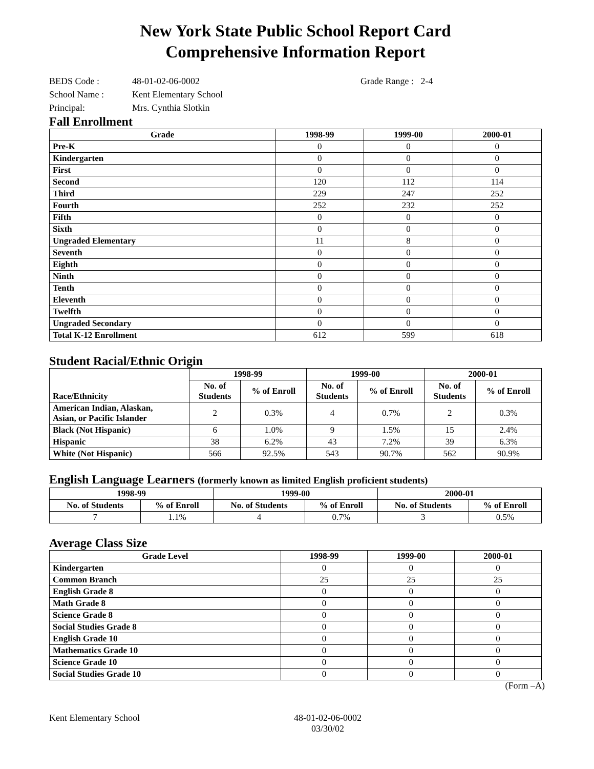New York State Public School Report Card
Comprehensive Information Report
BEDS Code : 48-01-02-06-0002 Grade Range : 2-4
School Name : Kent Elementary School
Principal: Mrs. Cynthia Slotkin
Fall Enrollment
| Grade | 1998-99 | 1999-00 | 2000-01 |
| --- | --- | --- | --- |
| Pre-K | 0 | 0 | 0 |
| Kindergarten | 0 | 0 | 0 |
| First | 0 | 0 | 0 |
| Second | 120 | 112 | 114 |
| Third | 229 | 247 | 252 |
| Fourth | 252 | 232 | 252 |
| Fifth | 0 | 0 | 0 |
| Sixth | 0 | 0 | 0 |
| Ungraded Elementary | 11 | 8 | 0 |
| Seventh | 0 | 0 | 0 |
| Eighth | 0 | 0 | 0 |
| Ninth | 0 | 0 | 0 |
| Tenth | 0 | 0 | 0 |
| Eleventh | 0 | 0 | 0 |
| Twelfth | 0 | 0 | 0 |
| Ungraded Secondary | 0 | 0 | 0 |
| Total K-12 Enrollment | 612 | 599 | 618 |
Student Racial/Ethnic Origin
| Race/Ethnicity | 1998-99 | | 1999-00 | | 2000-01 | |
| --- | --- | --- | --- | --- | --- | --- |
| | No. of Students | % of Enroll | No. of Students | % of Enroll | No. of Students | % of Enroll |
| American Indian, Alaskan, Asian, or Pacific Islander | 2 | 0.3% | 4 | 0.7% | 2 | 0.3% |
| Black (Not Hispanic) | 6 | 1.0% | 9 | 1.5% | 15 | 2.4% |
| Hispanic | 38 | 6.2% | 43 | 7.2% | 39 | 6.3% |
| White (Not Hispanic) | 566 | 92.5% | 543 | 90.7% | 562 | 90.9% |
English Language Learners (formerly known as limited English proficient students)
| 1998-99 | | 1999-00 | | 2000-01 | |
| --- | --- | --- | --- | --- | --- |
| No. of Students | % of Enroll | No. of Students | % of Enroll | No. of Students | % of Enroll |
| 7 | 1.1% | 4 | 0.7% | 3 | 0.5% |
Average Class Size
| Grade Level | 1998-99 | 1999-00 | 2000-01 |
| --- | --- | --- | --- |
| Kindergarten | 0 | 0 | 0 |
| Common Branch | 25 | 25 | 25 |
| English Grade 8 | 0 | 0 | 0 |
| Math Grade 8 | 0 | 0 | 0 |
| Science Grade 8 | 0 | 0 | 0 |
| Social Studies Grade 8 | 0 | 0 | 0 |
| English Grade 10 | 0 | 0 | 0 |
| Mathematics Grade 10 | 0 | 0 | 0 |
| Science Grade 10 | 0 | 0 | 0 |
| Social Studies Grade 10 | 0 | 0 | 0 |
(Form –A)
Kent Elementary School 48-01-02-06-0002
03/30/02